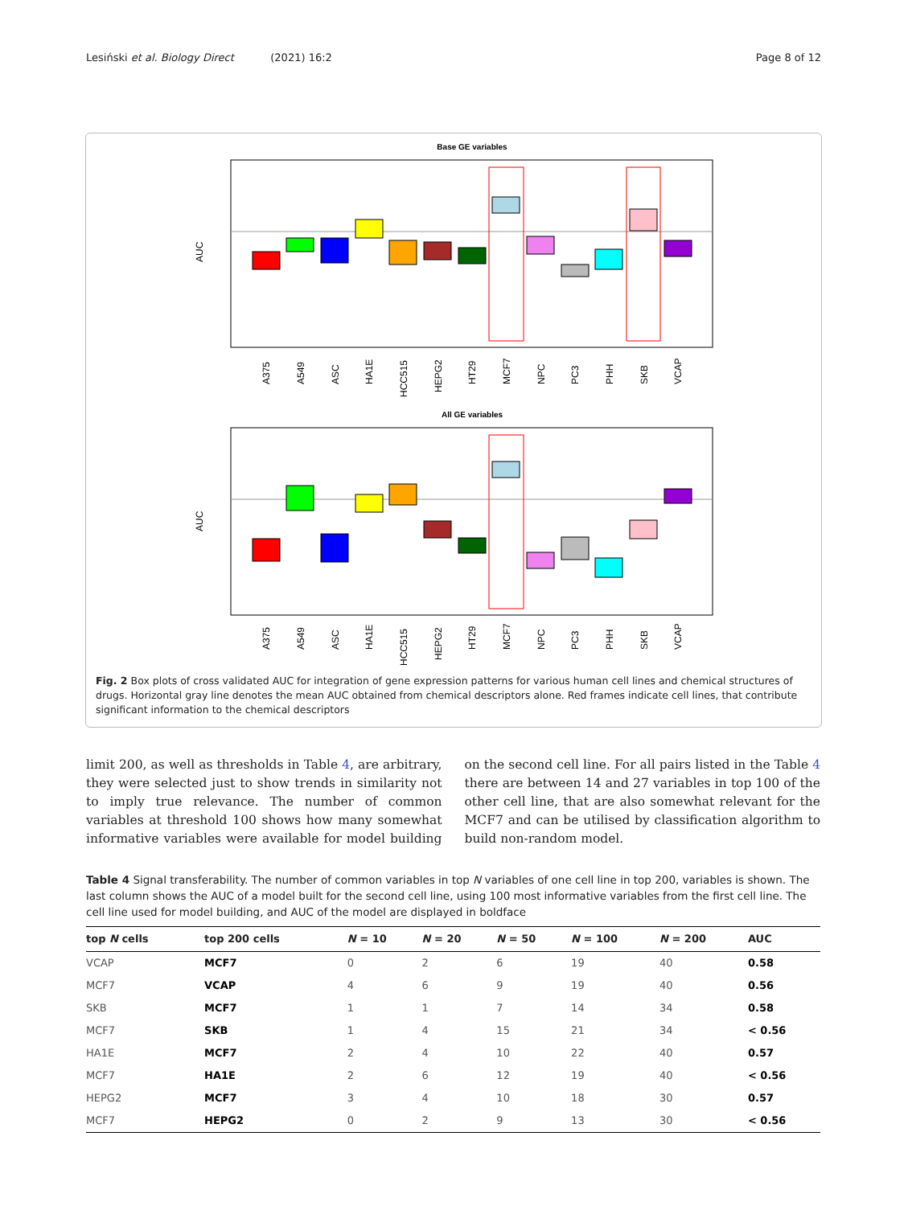Lesiński et al. Biology Direct (2021) 16:2 Page 8 of 12
Base GE variables
AUC
All GE variables
AUC
A375
A549
ASC
HA1E
HCC515
HEPG2
HT29
MCF7
NPC
PC3
PHH
SKB
VCAP
A375
A549
ASC
HA1E
HCC515
HEPG2
HT29
MCF7
NPC
PC3
PHH
SKB
VCAP
Fig. 2 Box plots of cross validated AUC for integration of gene expression patterns for various human cell lines and chemical structures of drugs. Horizontal gray line denotes the mean AUC obtained from chemical descriptors alone. Red frames indicate cell lines, that contribute significant information to the chemical descriptors
limit 200, as well as thresholds in Table 4, are arbitrary, they were selected just to show trends in similarity not to imply true relevance. The number of common variables at threshold 100 shows how many somewhat informative variables were available for model building on the second cell line. For all pairs listed in the Table 4 there are between 14 and 27 variables in top 100 of the other cell line, that are also somewhat relevant for the MCF7 and can be utilised by classification algorithm to build non-random model.
Table 4 Signal transferability. The number of common variables in top N variables of one cell line in top 200, variables is shown. The last column shows the AUC of a model built for the second cell line, using 100 most informative variables from the first cell line. The cell line used for model building, and AUC of the model are displayed in boldface
| top N cells | top 200 cells | N = 10 | N = 20 | N = 50 | N = 100 | N = 200 | AUC |
| --- | --- | --- | --- | --- | --- | --- | --- |
| VCAP | MCF7 | 0 | 2 | 6 | 19 | 40 | 0.58 |
| MCF7 | VCAP | 4 | 6 | 9 | 19 | 40 | 0.56 |
| SKB | MCF7 | 1 | 1 | 7 | 14 | 34 | 0.58 |
| MCF7 | SKB | 1 | 4 | 15 | 21 | 34 | < 0.56 |
| HA1E | MCF7 | 2 | 4 | 10 | 22 | 40 | 0.57 |
| MCF7 | HA1E | 2 | 6 | 12 | 19 | 40 | < 0.56 |
| HEPG2 | MCF7 | 3 | 4 | 10 | 18 | 30 | 0.57 |
| MCF7 | HEPG2 | 0 | 2 | 9 | 13 | 30 | < 0.56 |